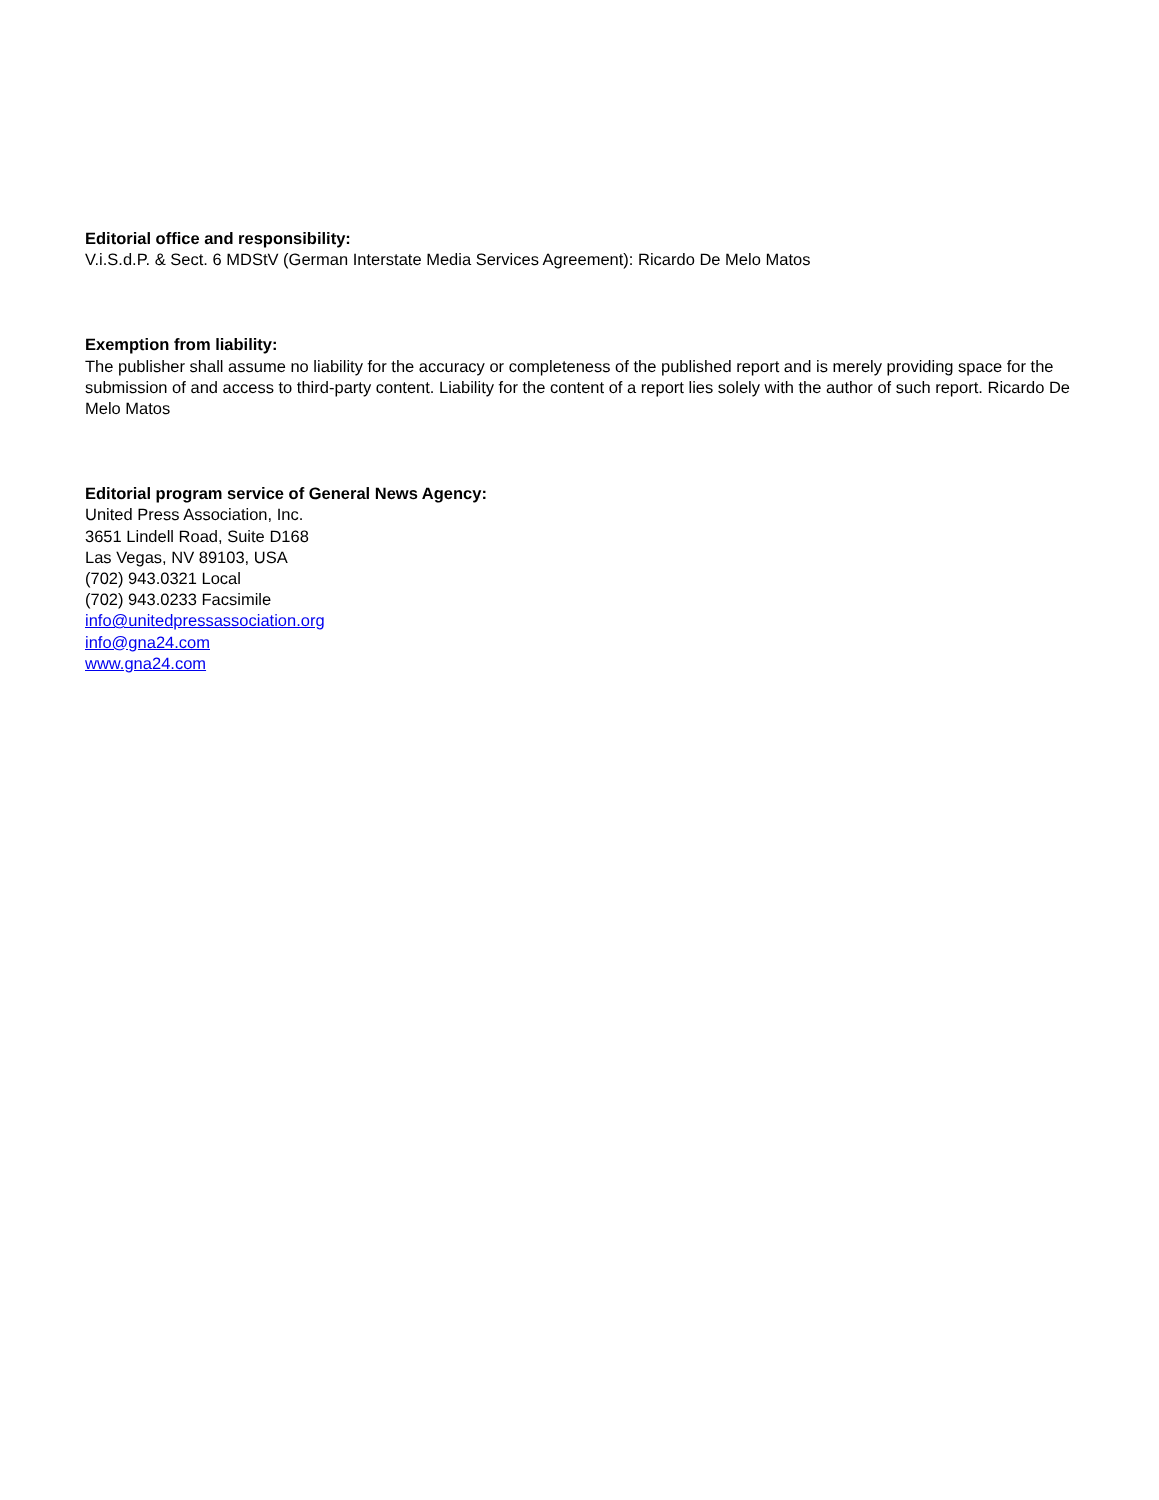Editorial office and responsibility:
V.i.S.d.P. & Sect. 6 MDStV (German Interstate Media Services Agreement): Ricardo De Melo Matos
Exemption from liability:
The publisher shall assume no liability for the accuracy or completeness of the published report and is merely providing space for the submission of and access to third-party content. Liability for the content of a report lies solely with the author of such report. Ricardo De Melo Matos
Editorial program service of General News Agency:
United Press Association, Inc.
3651 Lindell Road, Suite D168
Las Vegas, NV 89103, USA
(702) 943.0321 Local
(702) 943.0233 Facsimile
info@unitedpressassociation.org
info@gna24.com
www.gna24.com